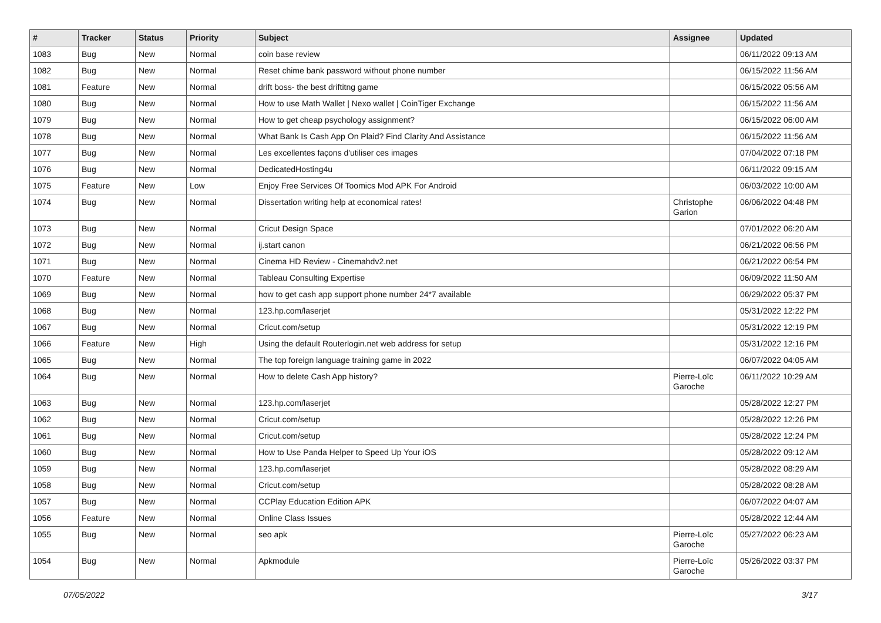| # | Tracker | Status | Priority | Subject | Assignee | Updated |
| --- | --- | --- | --- | --- | --- | --- |
| 1083 | Bug | New | Normal | coin base review | | 06/11/2022 09:13 AM |
| 1082 | Bug | New | Normal | Reset chime bank password without phone number | | 06/15/2022 11:56 AM |
| 1081 | Feature | New | Normal | drift boss- the best driftitng game | | 06/15/2022 05:56 AM |
| 1080 | Bug | New | Normal | How to use Math Wallet / Nexo wallet / CoinTiger Exchange | | 06/15/2022 11:56 AM |
| 1079 | Bug | New | Normal | How to get cheap psychology assignment? | | 06/15/2022 06:00 AM |
| 1078 | Bug | New | Normal | What Bank Is Cash App On Plaid? Find Clarity And Assistance | | 06/15/2022 11:56 AM |
| 1077 | Bug | New | Normal | Les excellentes façons d'utiliser ces images | | 07/04/2022 07:18 PM |
| 1076 | Bug | New | Normal | DedicatedHosting4u | | 06/11/2022 09:15 AM |
| 1075 | Feature | New | Low | Enjoy Free Services Of Toomics Mod APK For Android | | 06/03/2022 10:00 AM |
| 1074 | Bug | New | Normal | Dissertation writing help at economical rates! | Christophe Garion | 06/06/2022 04:48 PM |
| 1073 | Bug | New | Normal | Cricut Design Space | | 07/01/2022 06:20 AM |
| 1072 | Bug | New | Normal | ij.start canon | | 06/21/2022 06:56 PM |
| 1071 | Bug | New | Normal | Cinema HD Review - Cinemahdv2.net | | 06/21/2022 06:54 PM |
| 1070 | Feature | New | Normal | Tableau Consulting Expertise | | 06/09/2022 11:50 AM |
| 1069 | Bug | New | Normal | how to get cash app support phone number 24*7 available | | 06/29/2022 05:37 PM |
| 1068 | Bug | New | Normal | 123.hp.com/laserjet | | 05/31/2022 12:22 PM |
| 1067 | Bug | New | Normal | Cricut.com/setup | | 05/31/2022 12:19 PM |
| 1066 | Feature | New | High | Using the default Routerlogin.net web address for setup | | 05/31/2022 12:16 PM |
| 1065 | Bug | New | Normal | The top foreign language training game in 2022 | | 06/07/2022 04:05 AM |
| 1064 | Bug | New | Normal | How to delete Cash App history? | Pierre-Loïc Garoche | 06/11/2022 10:29 AM |
| 1063 | Bug | New | Normal | 123.hp.com/laserjet | | 05/28/2022 12:27 PM |
| 1062 | Bug | New | Normal | Cricut.com/setup | | 05/28/2022 12:26 PM |
| 1061 | Bug | New | Normal | Cricut.com/setup | | 05/28/2022 12:24 PM |
| 1060 | Bug | New | Normal | How to Use Panda Helper to Speed Up Your iOS | | 05/28/2022 09:12 AM |
| 1059 | Bug | New | Normal | 123.hp.com/laserjet | | 05/28/2022 08:29 AM |
| 1058 | Bug | New | Normal | Cricut.com/setup | | 05/28/2022 08:28 AM |
| 1057 | Bug | New | Normal | CCPlay Education Edition APK | | 06/07/2022 04:07 AM |
| 1056 | Feature | New | Normal | Online Class Issues | | 05/28/2022 12:44 AM |
| 1055 | Bug | New | Normal | seo apk | Pierre-Loïc Garoche | 05/27/2022 06:23 AM |
| 1054 | Bug | New | Normal | Apkmodule | Pierre-Loïc Garoche | 05/26/2022 03:37 PM |
07/05/2022 3/17